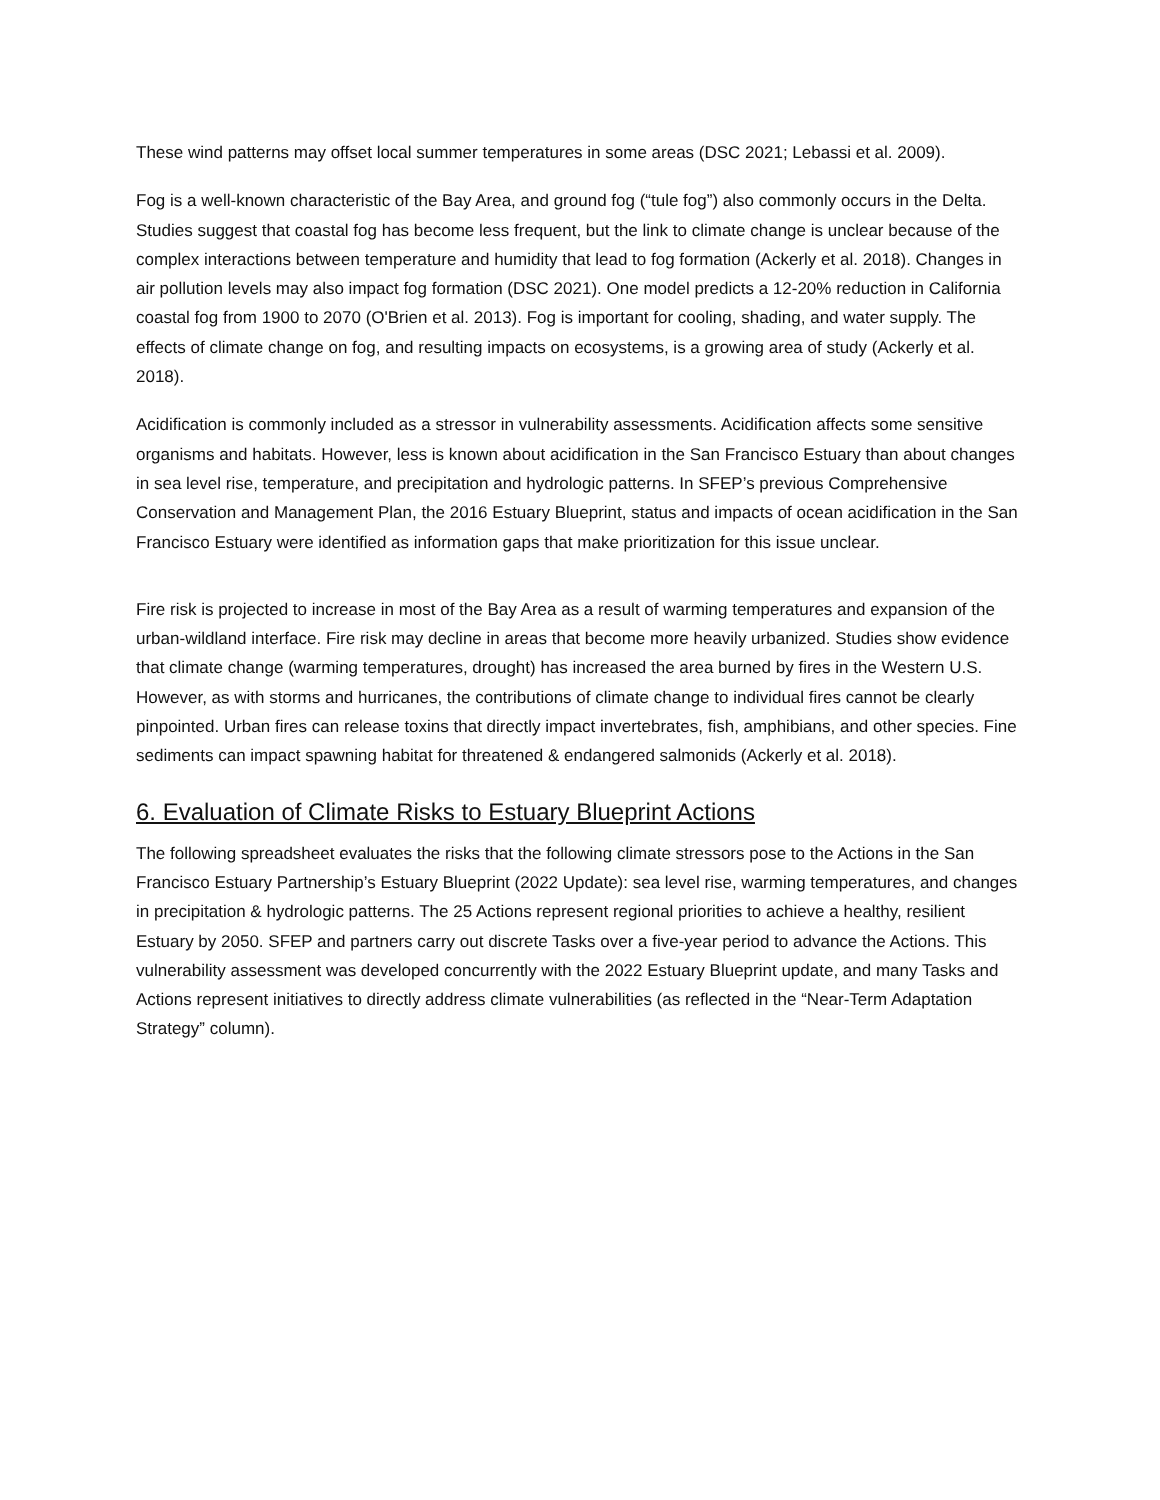These wind patterns may offset local summer temperatures in some areas (DSC 2021; Lebassi et al. 2009).
Fog is a well-known characteristic of the Bay Area, and ground fog (“tule fog”) also commonly occurs in the Delta. Studies suggest that coastal fog has become less frequent, but the link to climate change is unclear because of the complex interactions between temperature and humidity that lead to fog formation (Ackerly et al. 2018). Changes in air pollution levels may also impact fog formation (DSC 2021). One model predicts a 12-20% reduction in California coastal fog from 1900 to 2070 (O'Brien et al. 2013). Fog is important for cooling, shading, and water supply. The effects of climate change on fog, and resulting impacts on ecosystems, is a growing area of study (Ackerly et al. 2018).
Acidification is commonly included as a stressor in vulnerability assessments. Acidification affects some sensitive organisms and habitats. However, less is known about acidification in the San Francisco Estuary than about changes in sea level rise, temperature, and precipitation and hydrologic patterns. In SFEP’s previous Comprehensive Conservation and Management Plan, the 2016 Estuary Blueprint, status and impacts of ocean acidification in the San Francisco Estuary were identified as information gaps that make prioritization for this issue unclear.
Fire risk is projected to increase in most of the Bay Area as a result of warming temperatures and expansion of the urban-wildland interface. Fire risk may decline in areas that become more heavily urbanized. Studies show evidence that climate change (warming temperatures, drought) has increased the area burned by fires in the Western U.S. However, as with storms and hurricanes, the contributions of climate change to individual fires cannot be clearly pinpointed. Urban fires can release toxins that directly impact invertebrates, fish, amphibians, and other species. Fine sediments can impact spawning habitat for threatened & endangered salmonids (Ackerly et al. 2018).
6. Evaluation of Climate Risks to Estuary Blueprint Actions
The following spreadsheet evaluates the risks that the following climate stressors pose to the Actions in the San Francisco Estuary Partnership’s Estuary Blueprint (2022 Update): sea level rise, warming temperatures, and changes in precipitation & hydrologic patterns. The 25 Actions represent regional priorities to achieve a healthy, resilient Estuary by 2050. SFEP and partners carry out discrete Tasks over a five-year period to advance the Actions. This vulnerability assessment was developed concurrently with the 2022 Estuary Blueprint update, and many Tasks and Actions represent initiatives to directly address climate vulnerabilities (as reflected in the “Near-Term Adaptation Strategy” column).